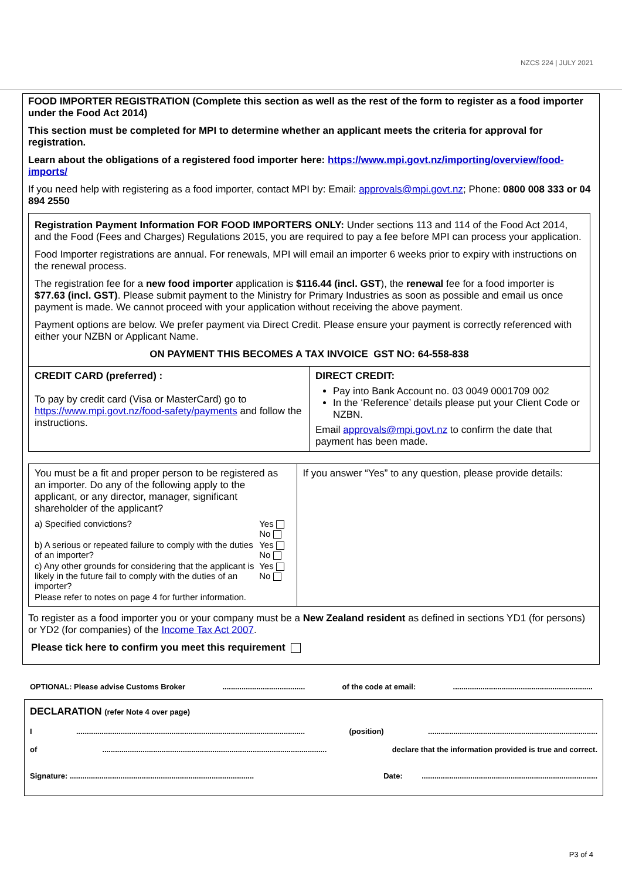NZCS 224 | JULY 2021
FOOD IMPORTER REGISTRATION (Complete this section as well as the rest of the form to register as a food importer under the Food Act 2014)
This section must be completed for MPI to determine whether an applicant meets the criteria for approval for registration.
Learn about the obligations of a registered food importer here: https://www.mpi.govt.nz/importing/overview/food-imports/
If you need help with registering as a food importer, contact MPI by: Email: approvals@mpi.govt.nz; Phone: 0800 008 333 or 04 894 2550
Registration Payment Information FOR FOOD IMPORTERS ONLY: Under sections 113 and 114 of the Food Act 2014, and the Food (Fees and Charges) Regulations 2015, you are required to pay a fee before MPI can process your application.
Food Importer registrations are annual. For renewals, MPI will email an importer 6 weeks prior to expiry with instructions on the renewal process.
The registration fee for a new food importer application is $116.44 (incl. GST), the renewal fee for a food importer is $77.63 (incl. GST). Please submit payment to the Ministry for Primary Industries as soon as possible and email us once payment is made. We cannot proceed with your application without receiving the above payment.
Payment options are below. We prefer payment via Direct Credit. Please ensure your payment is correctly referenced with either your NZBN or Applicant Name.
ON PAYMENT THIS BECOMES A TAX INVOICE GST NO: 64-558-838
| CREDIT CARD (preferred) : To pay by credit card (Visa or MasterCard) go to https://www.mpi.govt.nz/food-safety/payments and follow the instructions. | DIRECT CREDIT: Pay into Bank Account no. 03 0049 0001709 002 In the ‘Reference’ details please put your Client Code or NZBN. Email approvals@mpi.govt.nz to confirm the date that payment has been made. |
| You must be a fit and proper person to be registered as an importer. Do any of the following apply to the applicant, or any director, manager, significant shareholder of the applicant? / a) Specified convictions? / Yes No / / b) A serious or repeated failure to comply with the duties of an importer? / Yes No / / c) Any other grounds for considering that the applicant is likely in the future fail to comply with the duties of an importer? / Yes No / / Please refer to notes on page 4 for further information. / / | If you answer “Yes” to any question, please provide details: |
To register as a food importer you or your company must be a New Zealand resident as defined in sections YD1 (for persons) or YD2 (for companies) of the Income Tax Act 2007.
Please tick here to confirm you meet this requirement
OPTIONAL: Please advise Customs Broker....................................... of the code at email:..................................................................
DECLARATION (refer Note 4 over page)
I............................................................................................................ (position)................................................................................
of.......................................................................................................... declare that the information provided is true and correct.
Signature: ....................................................................................... Date: ...................................................................................
P3 of 4